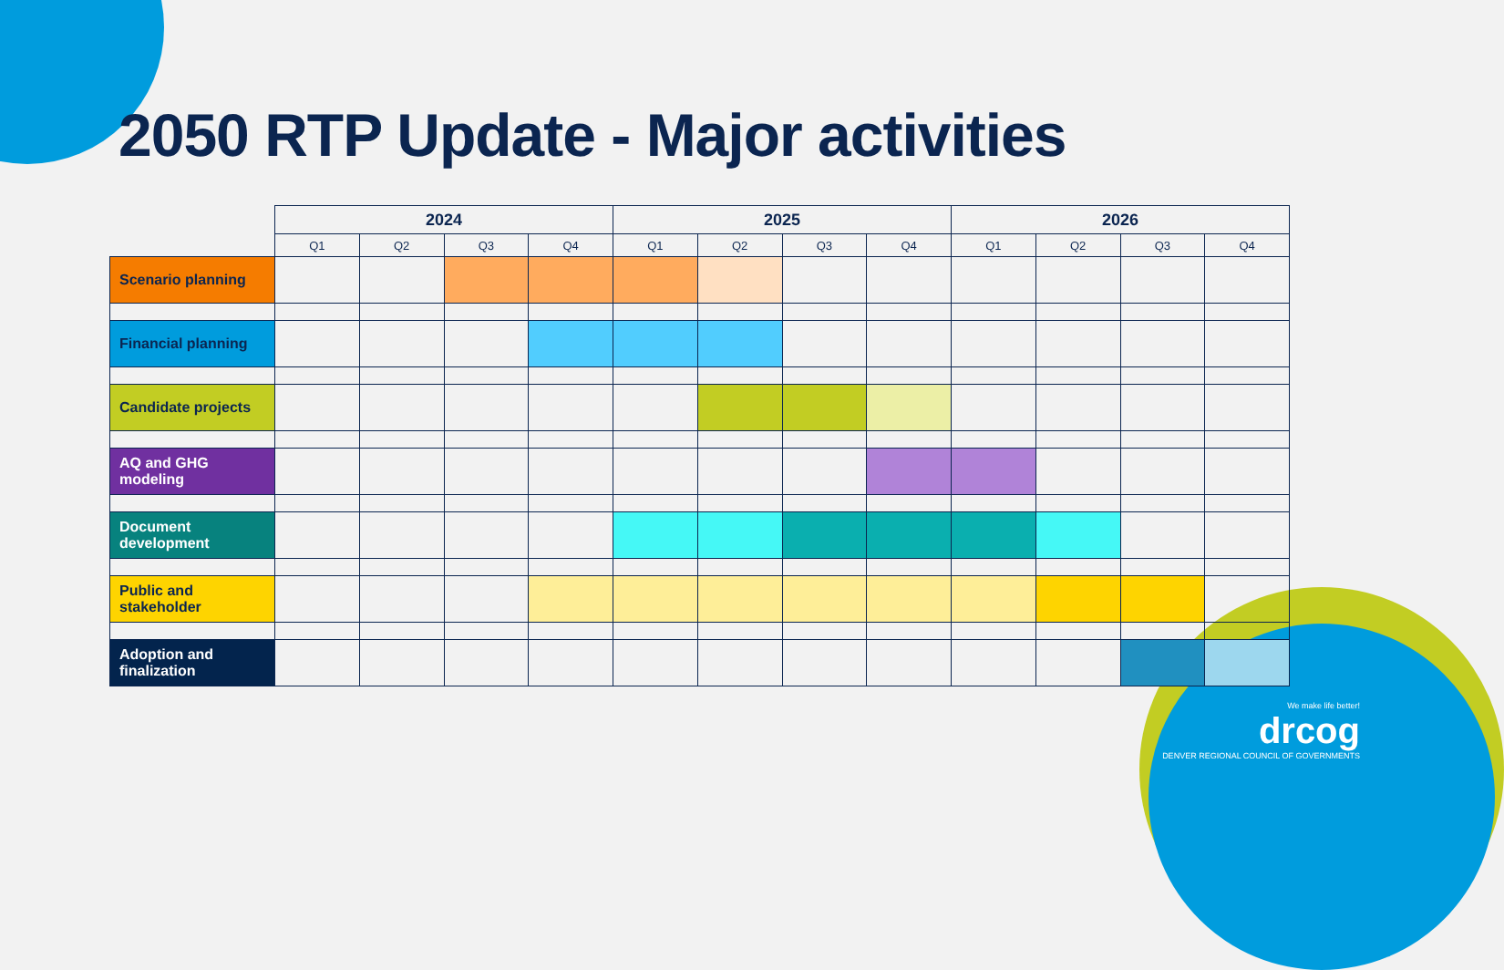2050 RTP Update - Major activities
| | 2024 | | | | 2025 | | | | 2026 | | | |
| --- | --- | --- | --- | --- | --- | --- | --- | --- | --- | --- | --- | --- |
| | Q1 | Q2 | Q3 | Q4 | Q1 | Q2 | Q3 | Q4 | Q1 | Q2 | Q3 | Q4 |
| Scenario planning | | | | | | | | | | | | |
| Financial planning | | | | | | | | | | | | |
| Candidate projects | | | | | | | | | | | | |
| AQ and GHG modeling | | | | | | | | | | | | |
| Document development | | | | | | | | | | | | |
| Public and stakeholder | | | | | | | | | | | | |
| Adoption and finalization | | | | | | | | | | | | |
We make life better!
drcog
DENVER REGIONAL COUNCIL OF GOVERNMENTS